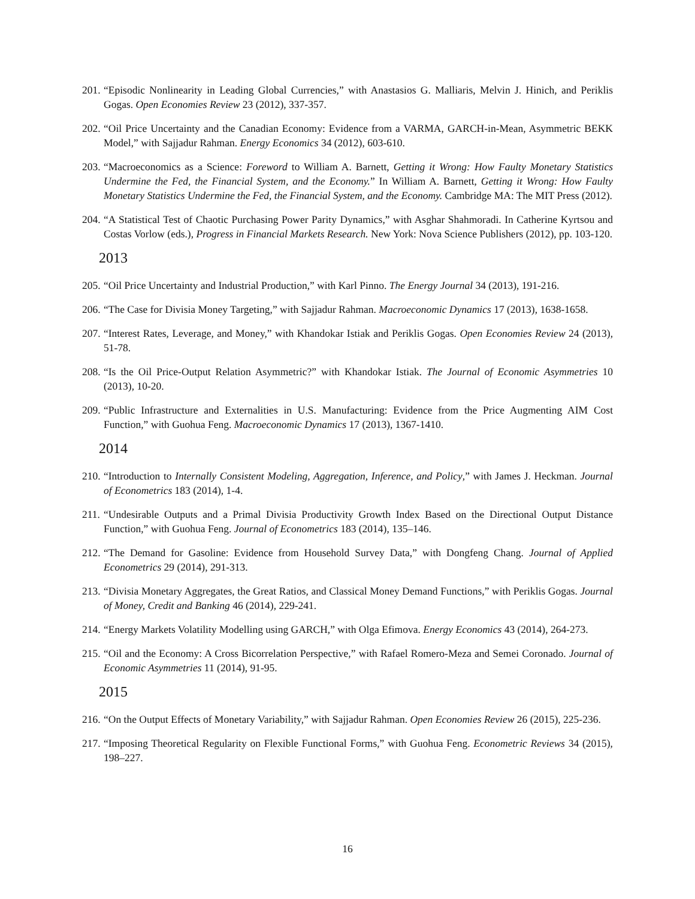201. “Episodic Nonlinearity in Leading Global Currencies,” with Anastasios G. Malliaris, Melvin J. Hinich, and Periklis Gogas. Open Economies Review 23 (2012), 337-357.
202. “Oil Price Uncertainty and the Canadian Economy: Evidence from a VARMA, GARCH-in-Mean, Asymmetric BEKK Model,” with Sajjadur Rahman. Energy Economics 34 (2012), 603-610.
203. “Macroeconomics as a Science: Foreword to William A. Barnett, Getting it Wrong: How Faulty Monetary Statistics Undermine the Fed, the Financial System, and the Economy.” In William A. Barnett, Getting it Wrong: How Faulty Monetary Statistics Undermine the Fed, the Financial System, and the Economy. Cambridge MA: The MIT Press (2012).
204. “A Statistical Test of Chaotic Purchasing Power Parity Dynamics,” with Asghar Shahmoradi. In Catherine Kyrtsou and Costas Vorlow (eds.), Progress in Financial Markets Research. New York: Nova Science Publishers (2012), pp. 103-120.
2013
205. “Oil Price Uncertainty and Industrial Production,” with Karl Pinno. The Energy Journal 34 (2013), 191-216.
206. “The Case for Divisia Money Targeting,” with Sajjadur Rahman. Macroeconomic Dynamics 17 (2013), 1638-1658.
207. “Interest Rates, Leverage, and Money,” with Khandokar Istiak and Periklis Gogas. Open Economies Review 24 (2013), 51-78.
208. “Is the Oil Price-Output Relation Asymmetric?” with Khandokar Istiak. The Journal of Economic Asymmetries 10 (2013), 10-20.
209. “Public Infrastructure and Externalities in U.S. Manufacturing: Evidence from the Price Augmenting AIM Cost Function,” with Guohua Feng. Macroeconomic Dynamics 17 (2013), 1367-1410.
2014
210. “Introduction to Internally Consistent Modeling, Aggregation, Inference, and Policy,” with James J. Heckman. Journal of Econometrics 183 (2014), 1-4.
211. “Undesirable Outputs and a Primal Divisia Productivity Growth Index Based on the Directional Output Distance Function,” with Guohua Feng. Journal of Econometrics 183 (2014), 135–146.
212. “The Demand for Gasoline: Evidence from Household Survey Data,” with Dongfeng Chang. Journal of Applied Econometrics 29 (2014), 291-313.
213. “Divisia Monetary Aggregates, the Great Ratios, and Classical Money Demand Functions,” with Periklis Gogas. Journal of Money, Credit and Banking 46 (2014), 229-241.
214. “Energy Markets Volatility Modelling using GARCH,” with Olga Efimova. Energy Economics 43 (2014), 264-273.
215. “Oil and the Economy: A Cross Bicorrelation Perspective,” with Rafael Romero-Meza and Semei Coronado. Journal of Economic Asymmetries 11 (2014), 91-95.
2015
216. “On the Output Effects of Monetary Variability,” with Sajjadur Rahman. Open Economies Review 26 (2015), 225-236.
217. “Imposing Theoretical Regularity on Flexible Functional Forms,” with Guohua Feng. Econometric Reviews 34 (2015), 198–227.
16